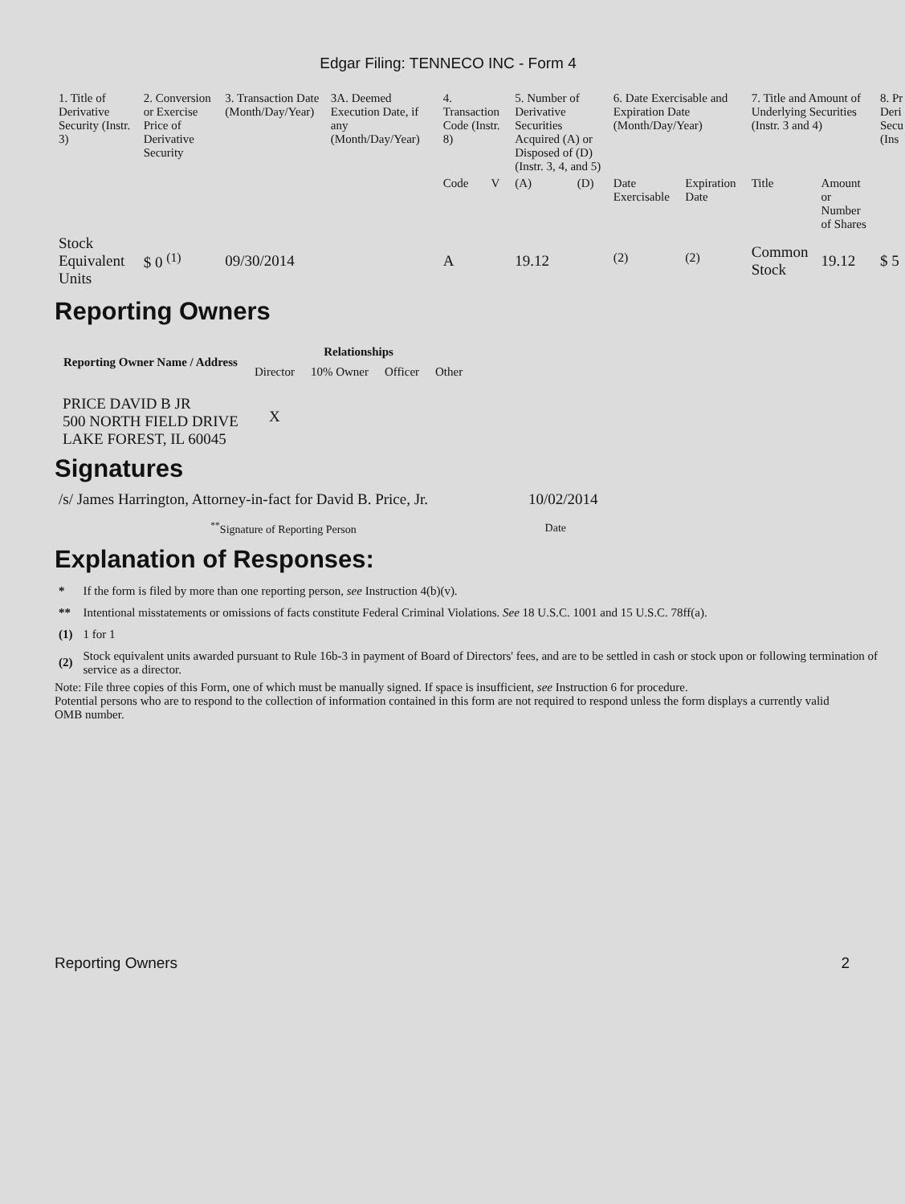Edgar Filing: TENNECO INC - Form 4
| 1. Title of Derivative Security (Instr. 3) | 2. Conversion or Exercise Price of Derivative Security | 3. Transaction Date (Month/Day/Year) | 3A. Deemed Execution Date, if any (Month/Day/Year) | 4. Transaction Code (Instr. 8) | | 5. Number of Derivative Securities Acquired (A) or Disposed of (D) (Instr. 3, 4, and 5) | | 6. Date Exercisable and Expiration Date (Month/Day/Year) | | 7. Title and Amount of Underlying Securities (Instr. 3 and 4) | | 8. Pr Deri Secu (Ins |
| | | | | Code | V | (A) | (D) | Date Exercisable | Expiration Date | Title | Amount or Number of Shares | |
| Stock Equivalent Units | $ 0 <sup>(1)</sup> | 09/30/2014 | | A | | 19.12 | | <sup>(2)</sup> | <sup>(2)</sup> | Common Stock | 19.12 | $ 5 |
Reporting Owners
| Reporting Owner Name / Address | Relationships | | | |
| --- | --- | --- | --- | --- |
| | Director | 10% Owner | Officer | Other |
| PRICE DAVID B JR 500 NORTH FIELD DRIVE LAKE FOREST, IL 60045 | X | | | |
Signatures
| /s/ James Harrington, Attorney-in-fact for David B. Price, Jr. | 10/02/2014 |
| <sup>**</sup> Signature of Reporting Person | Date |
Explanation of Responses:
| * | If the form is filed by more than one reporting person, see Instruction 4(b)(v). |
| ** | Intentional misstatements or omissions of facts constitute Federal Criminal Violations. See 18 U.S.C. 1001 and 15 U.S.C. 78ff(a). |
| (1) | 1 for 1 |
| (2) | Stock equivalent units awarded pursuant to Rule 16b-3 in payment of Board of Directors' fees, and are to be settled in cash or stock upon or following termination of service as a director. |
Note: File three copies of this Form, one of which must be manually signed. If space is insufficient, see Instruction 6 for procedure.
Potential persons who are to respond to the collection of information contained in this form are not required to respond unless the form displays a currently valid OMB number.
Reporting Owners 2